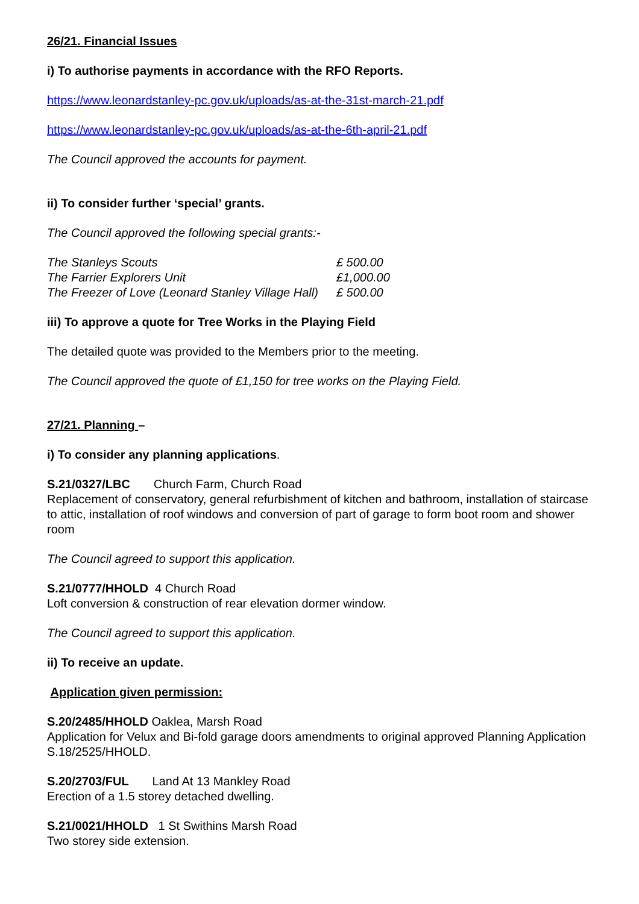26/21. Financial Issues
i) To authorise payments in accordance with the RFO Reports.
https://www.leonardstanley-pc.gov.uk/uploads/as-at-the-31st-march-21.pdf
https://www.leonardstanley-pc.gov.uk/uploads/as-at-the-6th-april-21.pdf
The Council approved the accounts for payment.
ii) To consider further ‘special’ grants.
The Council approved the following special grants:-
| The Stanleys Scouts | £ 500.00 |
| The Farrier Explorers Unit | £1,000.00 |
| The Freezer of Love (Leonard Stanley Village Hall) | £ 500.00 |
iii) To approve a quote for Tree Works in the Playing Field
The detailed quote was provided to the Members prior to the meeting.
The Council approved the quote of £1,150 for tree works on the Playing Field.
27/21. Planning –
i) To consider any planning applications.
S.21/0327/LBC Church Farm, Church Road
Replacement of conservatory, general refurbishment of kitchen and bathroom, installation of staircase to attic, installation of roof windows and conversion of part of garage to form boot room and shower room
The Council agreed to support this application.
S.21/0777/HHOLD 4 Church Road
Loft conversion & construction of rear elevation dormer window.
The Council agreed to support this application.
ii) To receive an update.
Application given permission:
S.20/2485/HHOLD Oaklea, Marsh Road
Application for Velux and Bi-fold garage doors amendments to original approved Planning Application S.18/2525/HHOLD.
S.20/2703/FUL Land At 13 Mankley Road
Erection of a 1.5 storey detached dwelling.
S.21/0021/HHOLD 1 St Swithins Marsh Road
Two storey side extension.